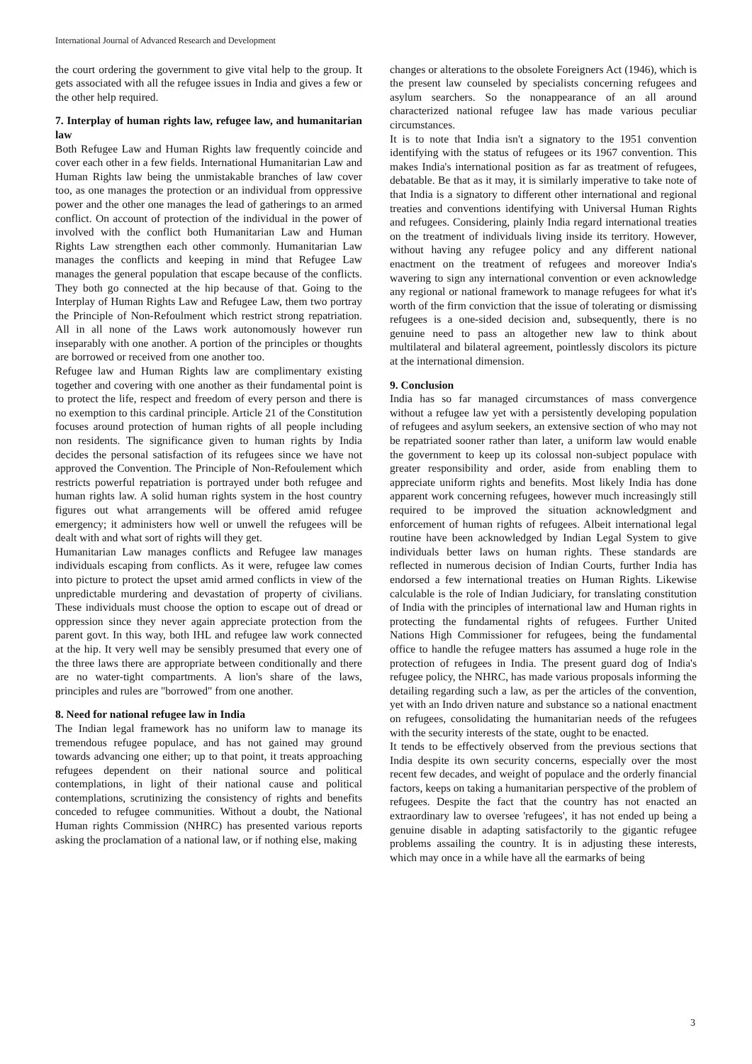International Journal of Advanced Research and Development
the court ordering the government to give vital help to the group. It gets associated with all the refugee issues in India and gives a few or the other help required.
7. Interplay of human rights law, refugee law, and humanitarian law
Both Refugee Law and Human Rights law frequently coincide and cover each other in a few fields. International Humanitarian Law and Human Rights law being the unmistakable branches of law cover too, as one manages the protection or an individual from oppressive power and the other one manages the lead of gatherings to an armed conflict. On account of protection of the individual in the power of involved with the conflict both Humanitarian Law and Human Rights Law strengthen each other commonly. Humanitarian Law manages the conflicts and keeping in mind that Refugee Law manages the general population that escape because of the conflicts. They both go connected at the hip because of that. Going to the Interplay of Human Rights Law and Refugee Law, them two portray the Principle of Non-Refoulment which restrict strong repatriation. All in all none of the Laws work autonomously however run inseparably with one another. A portion of the principles or thoughts are borrowed or received from one another too.
Refugee law and Human Rights law are complimentary existing together and covering with one another as their fundamental point is to protect the life, respect and freedom of every person and there is no exemption to this cardinal principle. Article 21 of the Constitution focuses around protection of human rights of all people including non residents. The significance given to human rights by India decides the personal satisfaction of its refugees since we have not approved the Convention. The Principle of Non-Refoulement which restricts powerful repatriation is portrayed under both refugee and human rights law. A solid human rights system in the host country figures out what arrangements will be offered amid refugee emergency; it administers how well or unwell the refugees will be dealt with and what sort of rights will they get.
Humanitarian Law manages conflicts and Refugee law manages individuals escaping from conflicts. As it were, refugee law comes into picture to protect the upset amid armed conflicts in view of the unpredictable murdering and devastation of property of civilians. These individuals must choose the option to escape out of dread or oppression since they never again appreciate protection from the parent govt. In this way, both IHL and refugee law work connected at the hip. It very well may be sensibly presumed that every one of the three laws there are appropriate between conditionally and there are no water-tight compartments. A lion's share of the laws, principles and rules are "borrowed" from one another.
8. Need for national refugee law in India
The Indian legal framework has no uniform law to manage its tremendous refugee populace, and has not gained may ground towards advancing one either; up to that point, it treats approaching refugees dependent on their national source and political contemplations, in light of their national cause and political contemplations, scrutinizing the consistency of rights and benefits conceded to refugee communities. Without a doubt, the National Human rights Commission (NHRC) has presented various reports asking the proclamation of a national law, or if nothing else, making
changes or alterations to the obsolete Foreigners Act (1946), which is the present law counseled by specialists concerning refugees and asylum searchers. So the nonappearance of an all around characterized national refugee law has made various peculiar circumstances.
It is to note that India isn't a signatory to the 1951 convention identifying with the status of refugees or its 1967 convention. This makes India's international position as far as treatment of refugees, debatable. Be that as it may, it is similarly imperative to take note of that India is a signatory to different other international and regional treaties and conventions identifying with Universal Human Rights and refugees. Considering, plainly India regard international treaties on the treatment of individuals living inside its territory. However, without having any refugee policy and any different national enactment on the treatment of refugees and moreover India's wavering to sign any international convention or even acknowledge any regional or national framework to manage refugees for what it's worth of the firm conviction that the issue of tolerating or dismissing refugees is a one-sided decision and, subsequently, there is no genuine need to pass an altogether new law to think about multilateral and bilateral agreement, pointlessly discolors its picture at the international dimension.
9. Conclusion
India has so far managed circumstances of mass convergence without a refugee law yet with a persistently developing population of refugees and asylum seekers, an extensive section of who may not be repatriated sooner rather than later, a uniform law would enable the government to keep up its colossal non-subject populace with greater responsibility and order, aside from enabling them to appreciate uniform rights and benefits. Most likely India has done apparent work concerning refugees, however much increasingly still required to be improved the situation acknowledgment and enforcement of human rights of refugees. Albeit international legal routine have been acknowledged by Indian Legal System to give individuals better laws on human rights. These standards are reflected in numerous decision of Indian Courts, further India has endorsed a few international treaties on Human Rights. Likewise calculable is the role of Indian Judiciary, for translating constitution of India with the principles of international law and Human rights in protecting the fundamental rights of refugees. Further United Nations High Commissioner for refugees, being the fundamental office to handle the refugee matters has assumed a huge role in the protection of refugees in India. The present guard dog of India's refugee policy, the NHRC, has made various proposals informing the detailing regarding such a law, as per the articles of the convention, yet with an Indo driven nature and substance so a national enactment on refugees, consolidating the humanitarian needs of the refugees with the security interests of the state, ought to be enacted.
It tends to be effectively observed from the previous sections that India despite its own security concerns, especially over the most recent few decades, and weight of populace and the orderly financial factors, keeps on taking a humanitarian perspective of the problem of refugees. Despite the fact that the country has not enacted an extraordinary law to oversee 'refugees', it has not ended up being a genuine disable in adapting satisfactorily to the gigantic refugee problems assailing the country. It is in adjusting these interests, which may once in a while have all the earmarks of being
3